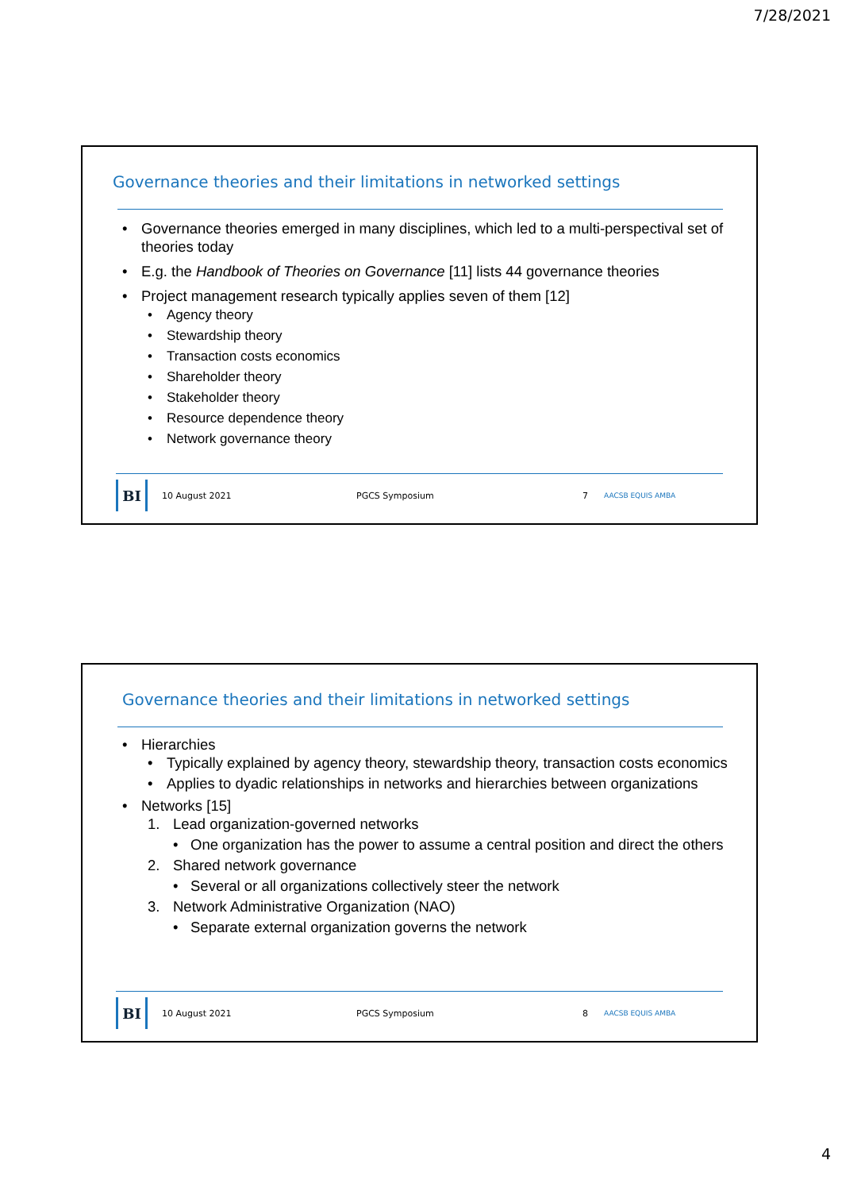7/28/2021
Governance theories and their limitations in networked settings
• Governance theories emerged in many disciplines, which led to a multi-perspectival set of theories today
• E.g. the Handbook of Theories on Governance [11] lists 44 governance theories
• Project management research typically applies seven of them [12]
• Agency theory
• Stewardship theory
• Transaction costs economics
• Shareholder theory
• Stakeholder theory
• Resource dependence theory
• Network governance theory
BI
10 August 2021 PGCS Symposium 7 AACSB EQUIS AMBA
Governance theories and their limitations in networked settings
• Hierarchies
• Typically explained by agency theory, stewardship theory, transaction costs economics
• Applies to dyadic relationships in networks and hierarchies between organizations
• Networks [15]
1. Lead organization-governed networks
• One organization has the power to assume a central position and direct the others
2. Shared network governance
• Several or all organizations collectively steer the network
3. Network Administrative Organization (NAO)
• Separate external organization governs the network
BI
10 August 2021 PGCS Symposium 8 AACSB EQUIS AMBA
4